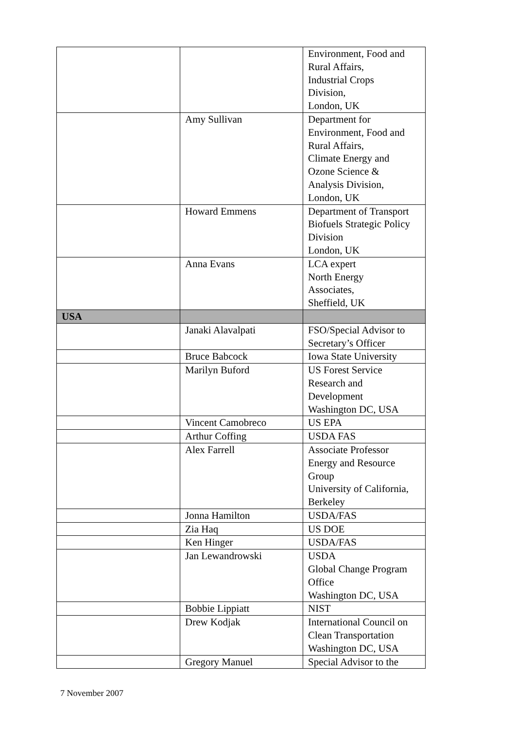| | | Environment, Food and Rural Affairs, Industrial Crops Division, London, UK |
| | Amy Sullivan | Department for Environment, Food and Rural Affairs, Climate Energy and Ozone Science & Analysis Division, London, UK |
| | Howard Emmens | Department of Transport Biofuels Strategic Policy Division London, UK |
| | Anna Evans | LCA expert North Energy Associates, Sheffield, UK |
| USA | | |
| | Janaki Alavalpati | FSO/Special Advisor to Secretary’s Officer |
| | Bruce Babcock | Iowa State University |
| | Marilyn Buford | US Forest Service Research and Development Washington DC, USA |
| | Vincent Camobreco | US EPA |
| | Arthur Coffing | USDA FAS |
| | Alex Farrell | Associate Professor Energy and Resource Group University of California, Berkeley |
| | Jonna Hamilton | USDA/FAS |
| | Zia Haq | US DOE |
| | Ken Hinger | USDA/FAS |
| | Jan Lewandrowski | USDA Global Change Program Office Washington DC, USA |
| | Bobbie Lippiatt | NIST |
| | Drew Kodjak | International Council on Clean Transportation Washington DC, USA |
| | Gregory Manuel | Special Advisor to the |
7 November 2007